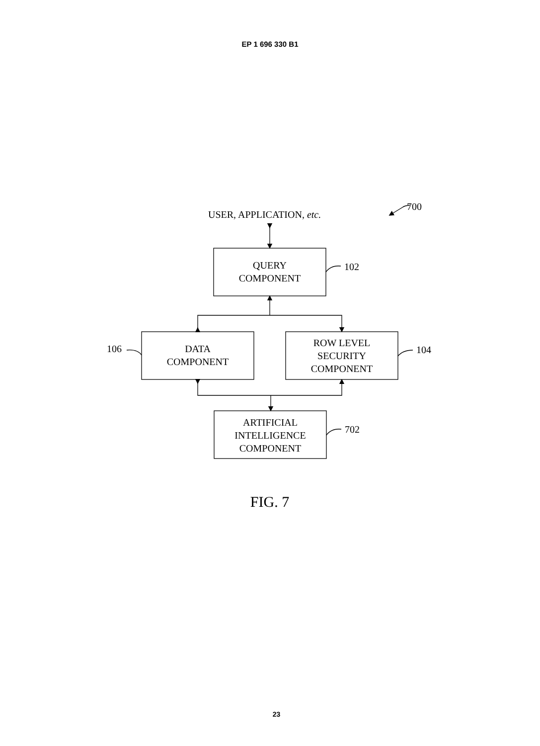EP 1 696 330 B1
USER, APPLICATION, etc.
700
QUERY
COMPONENT
102
106
DATA
COMPONENT
ROW LEVEL
SECURITY
COMPONENT
104
ARTIFICIAL
INTELLIGENCE
COMPONENT
702
FIG. 7
23